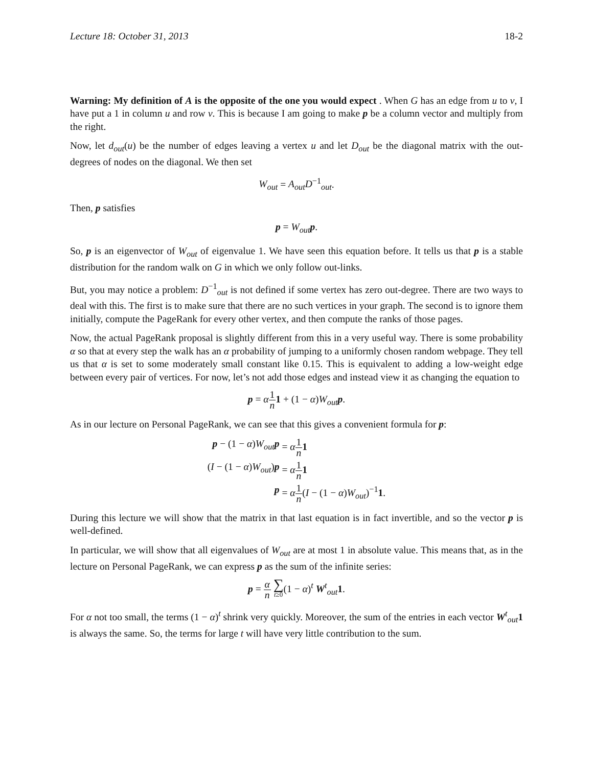Lecture 18: October 31, 2013 18-2
Warning: My definition of A is the opposite of the one you would expect . When G has an edge from u to v, I have put a 1 in column u and row v. This is because I am going to make p be a column vector and multiply from the right.
Now, let d<sub>out</sub>(u) be the number of edges leaving a vertex u and let D<sub>out</sub> be the diagonal matrix with the out-degrees of nodes on the diagonal. We then set
W<sub>out</sub> = A<sub>out</sub>D<sup>−1</sup><sub>out</sub>.
Then, p satisfies
p = W<sub>out</sub> p.
So, p is an eigenvector of W<sub>out</sub> of eigenvalue 1. We have seen this equation before. It tells us that p is a stable distribution for the random walk on G in which we only follow out-links.
But, you may notice a problem: D<sup>−1</sup><sub>out</sub> is not defined if some vertex has zero out-degree. There are two ways to deal with this. The first is to make sure that there are no such vertices in your graph. The second is to ignore them initially, compute the PageRank for every other vertex, and then compute the ranks of those pages.
Now, the actual PageRank proposal is slightly different from this in a very useful way. There is some probability α so that at every step the walk has an α probability of jumping to a uniformly chosen random webpage. They tell us that α is set to some moderately small constant like 0.15. This is equivalent to adding a low-weight edge between every pair of vertices. For now, let’s not add those edges and instead view it as changing the equation to
p = α 1 n 1 + (1 − α)W<sub>out</sub> p.
As in our lecture on Personal PageRank, we can see that this gives a convenient formula for p:
p − (1 − α)W<sub>out</sub> p
= α 1 n 1
(I − (1 − α)W<sub>out</sub>)p
= α 1 n 1
p
= α 1 n(I − (1 − α)W<sub>out</sub>)<sup>−1</sup>1.
During this lecture we will show that the matrix in that last equation is in fact invertible, and so the vector p is well-defined.
In particular, we will show that all eigenvalues of W<sub>out</sub> are at most 1 in absolute value. This means that, as in the lecture on Personal PageRank, we can express p as the sum of the infinite series:
p = α n ∑ t≥0(1 − α)<sup>t</sup> W<sup>t</sup><sub>out</sub>1.
For α not too small, the terms (1 − α)<sup>t</sup> shrink very quickly. Moreover, the sum of the entries in each vector W<sup>t</sup><sub>out</sub>1 is always the same. So, the terms for large t will have very little contribution to the sum.